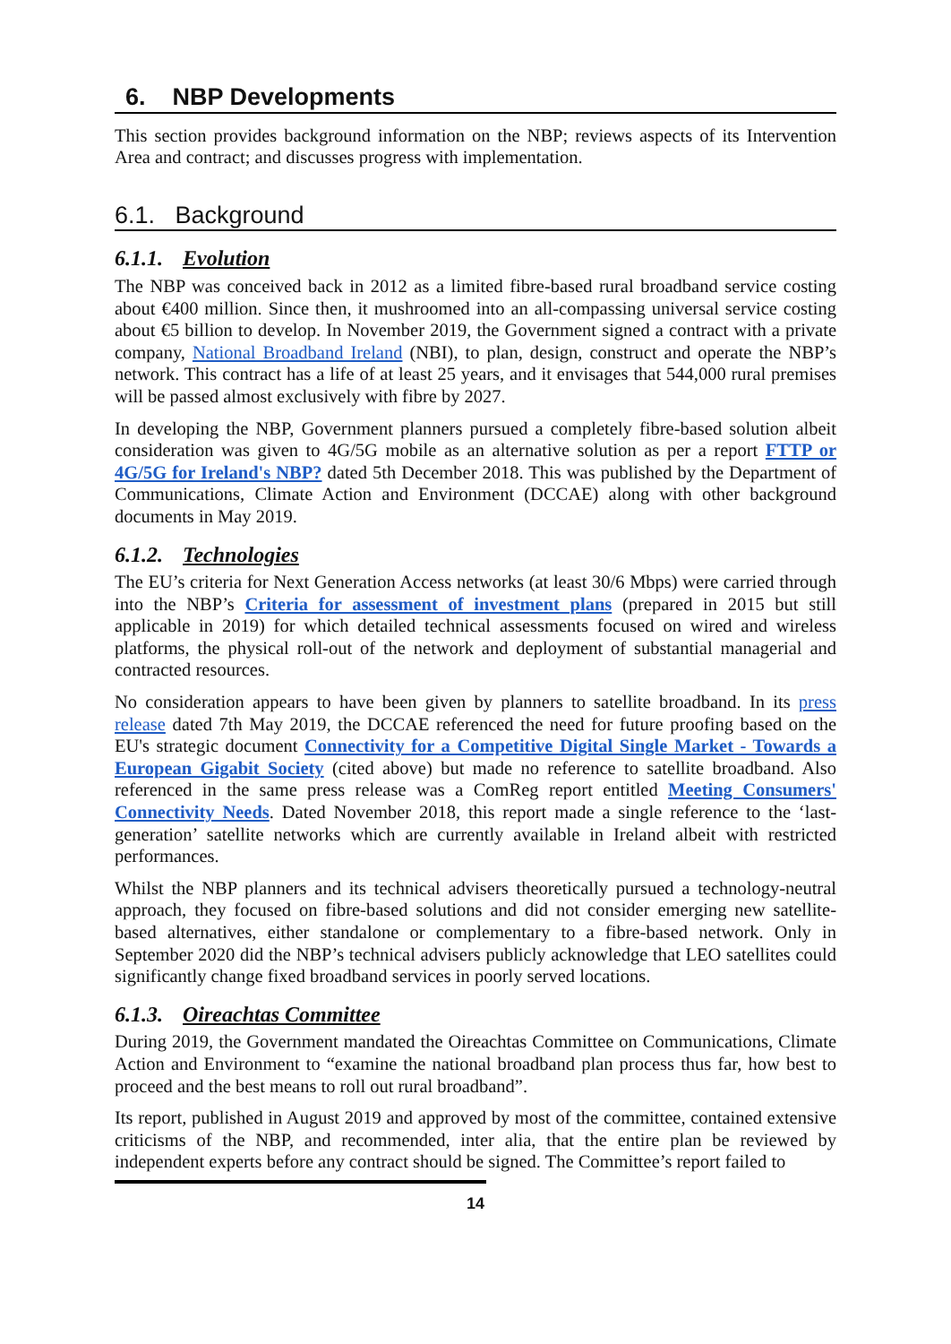6. NBP Developments
This section provides background information on the NBP; reviews aspects of its Intervention Area and contract; and discusses progress with implementation.
6.1. Background
6.1.1. Evolution
The NBP was conceived back in 2012 as a limited fibre-based rural broadband service costing about €400 million. Since then, it mushroomed into an all-compassing universal service costing about €5 billion to develop. In November 2019, the Government signed a contract with a private company, National Broadband Ireland (NBI), to plan, design, construct and operate the NBP’s network. This contract has a life of at least 25 years, and it envisages that 544,000 rural premises will be passed almost exclusively with fibre by 2027.
In developing the NBP, Government planners pursued a completely fibre-based solution albeit consideration was given to 4G/5G mobile as an alternative solution as per a report FTTP or 4G/5G for Ireland's NBP? dated 5th December 2018. This was published by the Department of Communications, Climate Action and Environment (DCCAE) along with other background documents in May 2019.
6.1.2. Technologies
The EU’s criteria for Next Generation Access networks (at least 30/6 Mbps) were carried through into the NBP’s Criteria for assessment of investment plans (prepared in 2015 but still applicable in 2019) for which detailed technical assessments focused on wired and wireless platforms, the physical roll-out of the network and deployment of substantial managerial and contracted resources.
No consideration appears to have been given by planners to satellite broadband. In its press release dated 7th May 2019, the DCCAE referenced the need for future proofing based on the EU's strategic document Connectivity for a Competitive Digital Single Market - Towards a European Gigabit Society (cited above) but made no reference to satellite broadband. Also referenced in the same press release was a ComReg report entitled Meeting Consumers' Connectivity Needs. Dated November 2018, this report made a single reference to the ‘last-generation’ satellite networks which are currently available in Ireland albeit with restricted performances.
Whilst the NBP planners and its technical advisers theoretically pursued a technology-neutral approach, they focused on fibre-based solutions and did not consider emerging new satellite-based alternatives, either standalone or complementary to a fibre-based network. Only in September 2020 did the NBP’s technical advisers publicly acknowledge that LEO satellites could significantly change fixed broadband services in poorly served locations.
6.1.3. Oireachtas Committee
During 2019, the Government mandated the Oireachtas Committee on Communications, Climate Action and Environment to “examine the national broadband plan process thus far, how best to proceed and the best means to roll out rural broadband”.
Its report, published in August 2019 and approved by most of the committee, contained extensive criticisms of the NBP, and recommended, inter alia, that the entire plan be reviewed by independent experts before any contract should be signed. The Committee’s report failed to
14